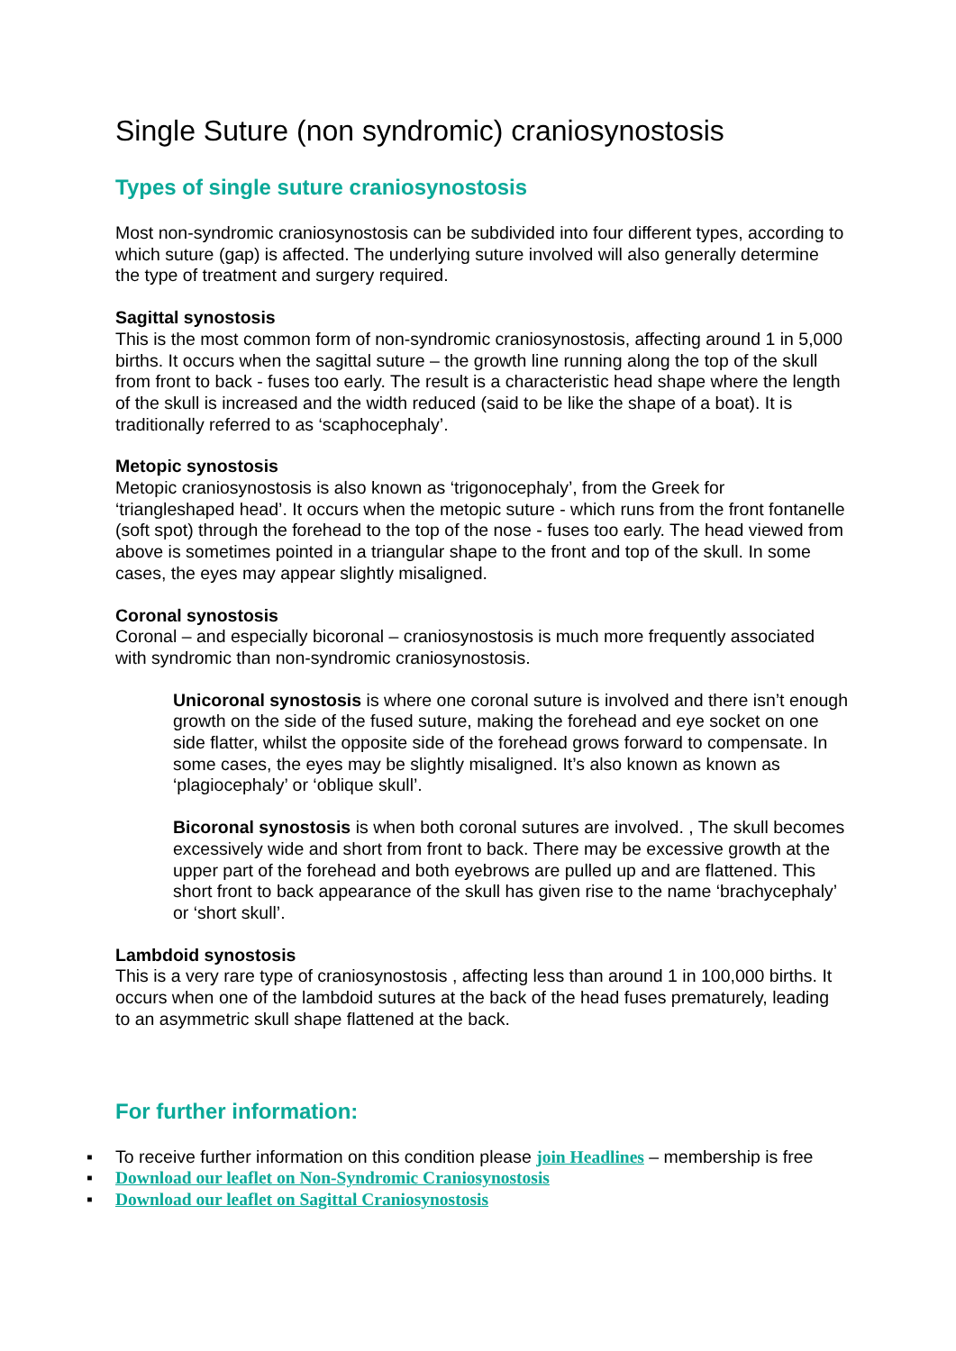Single Suture (non syndromic) craniosynostosis
Types of single suture craniosynostosis
Most non-syndromic craniosynostosis can be subdivided into four different types, according to which suture (gap) is affected. The underlying suture involved will also generally determine the type of treatment and surgery required.
Sagittal synostosis
This is the most common form of non-syndromic craniosynostosis, affecting around 1 in 5,000 births. It occurs when the sagittal suture – the growth line running along the top of the skull from front to back - fuses too early. The result is a characteristic head shape where the length of the skull is increased and the width reduced (said to be like the shape of a boat). It is traditionally referred to as ‘scaphocephaly’.
Metopic synostosis
Metopic craniosynostosis is also known as ‘trigonocephaly’, from the Greek for ‘triangleshaped head’. It occurs when the metopic suture - which runs from the front fontanelle (soft spot) through the forehead to the top of the nose - fuses too early. The head viewed from above is sometimes pointed in a triangular shape to the front and top of the skull. In some cases, the eyes may appear slightly misaligned.
Coronal synostosis
Coronal – and especially bicoronal – craniosynostosis is much more frequently associated with syndromic than non-syndromic craniosynostosis.
Unicoronal synostosis is where one coronal suture is involved and there isn’t enough growth on the side of the fused suture, making the forehead and eye socket on one side flatter, whilst the opposite side of the forehead grows forward to compensate. In some cases, the eyes may be slightly misaligned. It’s also known as known as ‘plagiocephaly’ or ‘oblique skull’.
Bicoronal synostosis is when both coronal sutures are involved. , The skull becomes excessively wide and short from front to back. There may be excessive growth at the upper part of the forehead and both eyebrows are pulled up and are flattened. This short front to back appearance of the skull has given rise to the name ‘brachycephaly’ or ‘short skull’.
Lambdoid synostosis
This is a very rare type of craniosynostosis , affecting less than around 1 in 100,000 births. It occurs when one of the lambdoid sutures at the back of the head fuses prematurely, leading to an asymmetric skull shape flattened at the back.
For further information:
▪ To receive further information on this condition please join Headlines – membership is free
▪ Download our leaflet on Non-Syndromic Craniosynostosis
▪ Download our leaflet on Sagittal Craniosynostosis